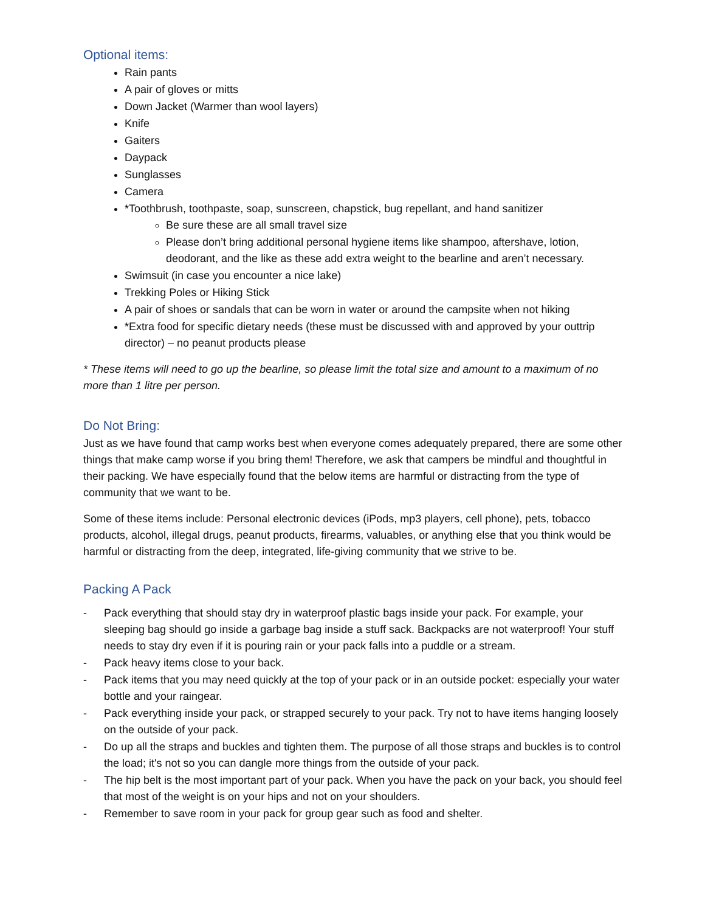Optional items:
Rain pants
A pair of gloves or mitts
Down Jacket (Warmer than wool layers)
Knife
Gaiters
Daypack
Sunglasses
Camera
*Toothbrush, toothpaste, soap, sunscreen, chapstick, bug repellant, and hand sanitizer
Be sure these are all small travel size
Please don’t bring additional personal hygiene items like shampoo, aftershave, lotion, deodorant, and the like as these add extra weight to the bearline and aren’t necessary.
Swimsuit (in case you encounter a nice lake)
Trekking Poles or Hiking Stick
A pair of shoes or sandals that can be worn in water or around the campsite when not hiking
*Extra food for specific dietary needs (these must be discussed with and approved by your outtrip director) – no peanut products please
* These items will need to go up the bearline, so please limit the total size and amount to a maximum of no more than 1 litre per person.
Do Not Bring:
Just as we have found that camp works best when everyone comes adequately prepared, there are some other things that make camp worse if you bring them! Therefore, we ask that campers be mindful and thoughtful in their packing. We have especially found that the below items are harmful or distracting from the type of community that we want to be.
Some of these items include: Personal electronic devices (iPods, mp3 players, cell phone), pets, tobacco products, alcohol, illegal drugs, peanut products, firearms, valuables, or anything else that you think would be harmful or distracting from the deep, integrated, life-giving community that we strive to be.
Packing A Pack
- Pack everything that should stay dry in waterproof plastic bags inside your pack. For example, your sleeping bag should go inside a garbage bag inside a stuff sack. Backpacks are not waterproof! Your stuff needs to stay dry even if it is pouring rain or your pack falls into a puddle or a stream.
- Pack heavy items close to your back.
- Pack items that you may need quickly at the top of your pack or in an outside pocket: especially your water bottle and your raingear.
- Pack everything inside your pack, or strapped securely to your pack. Try not to have items hanging loosely on the outside of your pack.
- Do up all the straps and buckles and tighten them. The purpose of all those straps and buckles is to control the load; it's not so you can dangle more things from the outside of your pack.
- The hip belt is the most important part of your pack. When you have the pack on your back, you should feel that most of the weight is on your hips and not on your shoulders.
- Remember to save room in your pack for group gear such as food and shelter.